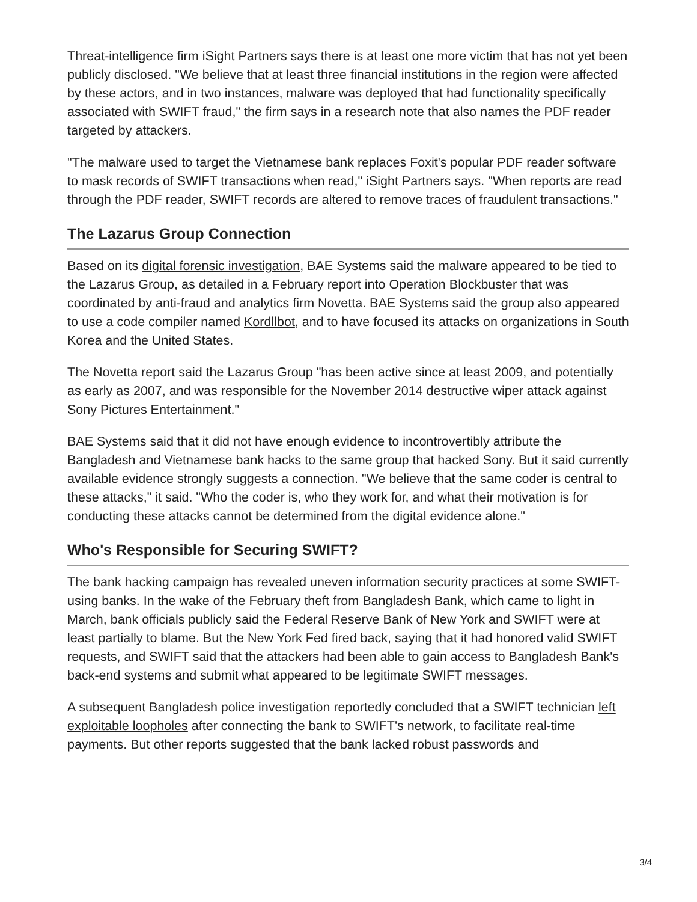Threat-intelligence firm iSight Partners says there is at least one more victim that has not yet been publicly disclosed. "We believe that at least three financial institutions in the region were affected by these actors, and in two instances, malware was deployed that had functionality specifically associated with SWIFT fraud," the firm says in a research note that also names the PDF reader targeted by attackers.
"The malware used to target the Vietnamese bank replaces Foxit's popular PDF reader software to mask records of SWIFT transactions when read," iSight Partners says. "When reports are read through the PDF reader, SWIFT records are altered to remove traces of fraudulent transactions."
The Lazarus Group Connection
Based on its digital forensic investigation, BAE Systems said the malware appeared to be tied to the Lazarus Group, as detailed in a February report into Operation Blockbuster that was coordinated by anti-fraud and analytics firm Novetta. BAE Systems said the group also appeared to use a code compiler named Kordllbot, and to have focused its attacks on organizations in South Korea and the United States.
The Novetta report said the Lazarus Group "has been active since at least 2009, and potentially as early as 2007, and was responsible for the November 2014 destructive wiper attack against Sony Pictures Entertainment."
BAE Systems said that it did not have enough evidence to incontrovertibly attribute the Bangladesh and Vietnamese bank hacks to the same group that hacked Sony. But it said currently available evidence strongly suggests a connection. "We believe that the same coder is central to these attacks," it said. "Who the coder is, who they work for, and what their motivation is for conducting these attacks cannot be determined from the digital evidence alone."
Who's Responsible for Securing SWIFT?
The bank hacking campaign has revealed uneven information security practices at some SWIFT-using banks. In the wake of the February theft from Bangladesh Bank, which came to light in March, bank officials publicly said the Federal Reserve Bank of New York and SWIFT were at least partially to blame. But the New York Fed fired back, saying that it had honored valid SWIFT requests, and SWIFT said that the attackers had been able to gain access to Bangladesh Bank's back-end systems and submit what appeared to be legitimate SWIFT messages.
A subsequent Bangladesh police investigation reportedly concluded that a SWIFT technician left exploitable loopholes after connecting the bank to SWIFT's network, to facilitate real-time payments. But other reports suggested that the bank lacked robust passwords and
3/4